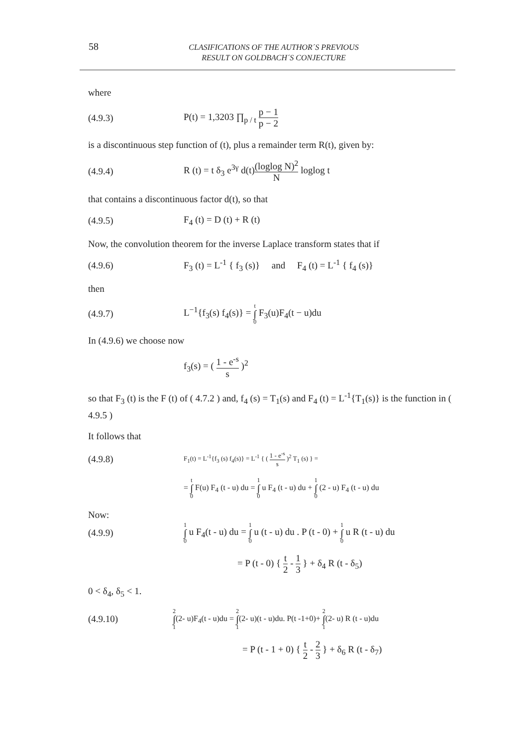58
CLASIFICATIONS OF THE AUTHOR´S PREVIOUS
RESULT ON GOLDBACH´S CONJECTURE
where
(4.9.3) P(t) = 1,3203 ∏<sub>p / t</sub> p − 1 p − 2
is a discontinuous step function of (t), plus a remainder term R(t), given by:
(4.9.4) R (t) = t δ<sub>3</sub> e<sup>3γ</sup> d(t)(loglog N)<sup>2</sup> N loglog t
that contains a discontinuous factor d(t), so that
(4.9.5) F<sub>4</sub> (t) = D (t) + R (t)
Now, the convolution theorem for the inverse Laplace transform states that if
(4.9.6) F<sub>3</sub> (t) = L<sup>-1</sup> { f<sub>3</sub> (s)} and F<sub>4</sub> (t) = L<sup>-1</sup> { f<sub>4</sub> (s)}
then
(4.9.7) L<sup>−1</sup>{f<sub>3</sub>(s) f<sub>4</sub>(s)} = t ∫ 0 F<sub>3</sub>(u)F<sub>4</sub>(t − u)du
In (4.9.6) we choose now
f<sub>3</sub>(s) = ( 1 - e<sup>-s</sup> s )<sup>2</sup>
so that F<sub>3</sub> (t) is the F (t) of ( 4.7.2 ) and, f<sub>4</sub> (s) = T<sub>1</sub>(s) and F<sub>4</sub> (t) = L<sup>-1</sup>{T<sub>1</sub>(s)} is the function in ( 4.9.5 )
It follows that
(4.9.8) F<sub>1</sub>(t) = L<sup>-1</sup>{f<sub>3</sub> (s) f<sub>4</sub>(s)} = L<sup>-1</sup> { ( 1 - e<sup>-s</sup> s )<sup>2</sup> T<sub>1</sub> (s) } =
= t ∫ 0 F(u) F<sub>4</sub> (t - u) du = 1 ∫ 0 u F<sub>4</sub> (t - u) du + 1 ∫ 0 (2 - u) F<sub>4</sub> (t - u) du
Now:
(4.9.9) 1 ∫ 0 u F<sub>4</sub>(t - u) du = 1 ∫ 0 u (t - u) du . P (t - 0) + 1 ∫ 0 u R (t - u) du
= P (t - 0) { t 2 - 1 3 } + δ<sub>4</sub> R (t - δ<sub>5</sub>)
0 < δ<sub>4</sub>, δ<sub>5</sub> < 1.
(4.9.10) 2 ∫ 1(2- u)F<sub>4</sub>(t - u)du = 2 ∫ 1(2- u)(t - u)du. P(t -1+0)+ 2 ∫ 1(2- u) R (t - u)du
= P (t - 1 + 0) { t 2 - 2 3 } + δ<sub>6</sub> R (t - δ<sub>7</sub>)